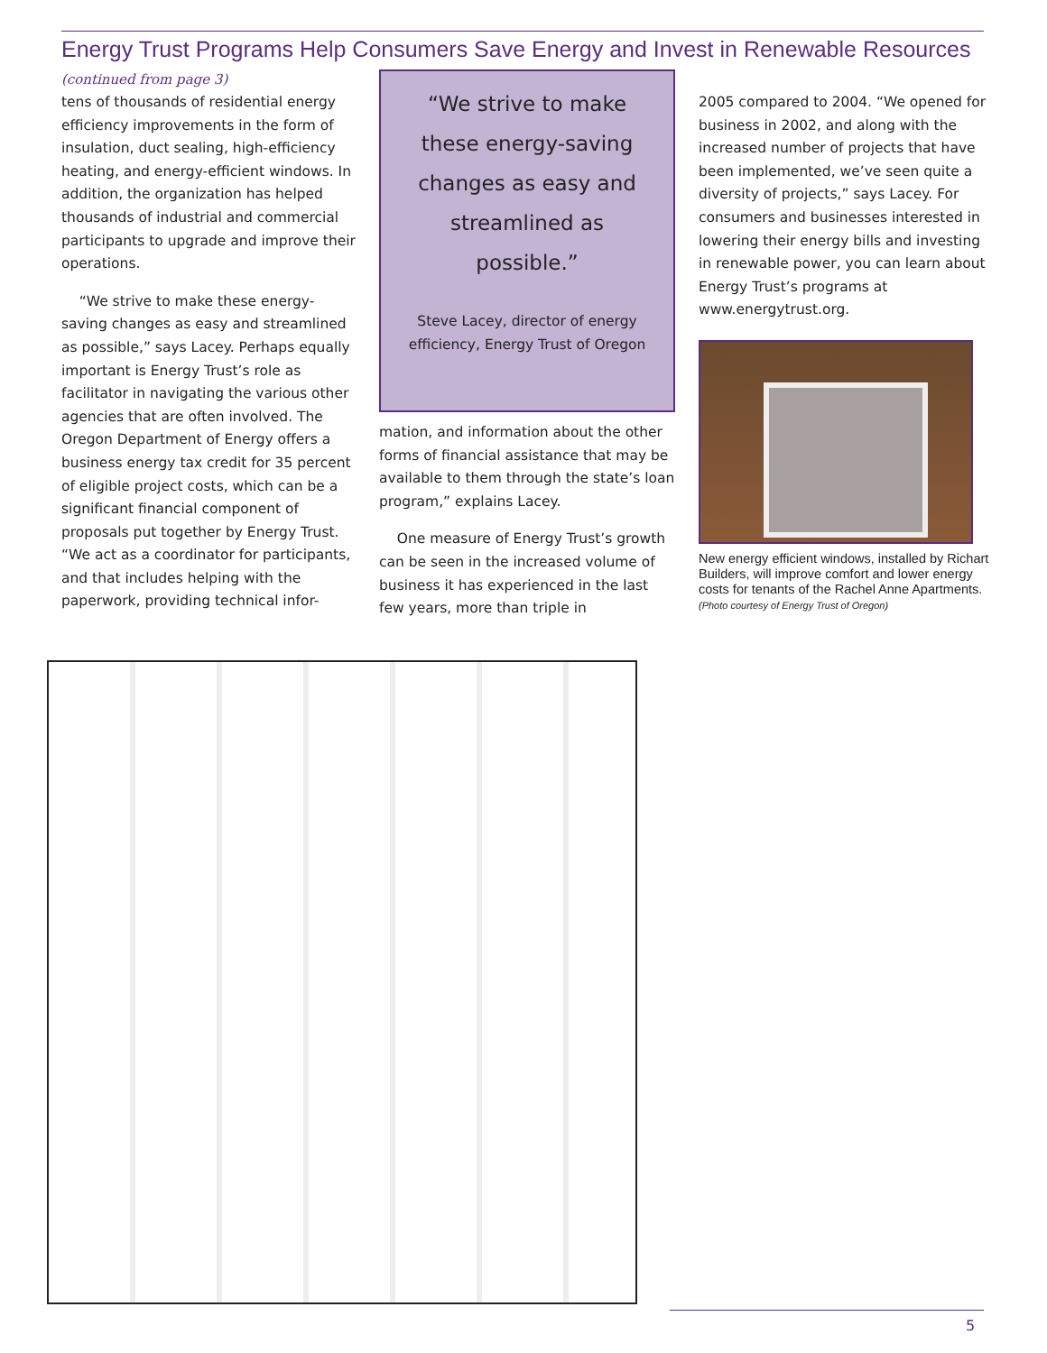Energy Trust Programs Help Consumers Save Energy and Invest in Renewable Resources
(continued from page 3)
tens of thousands of residential energy efficiency improvements in the form of insulation, duct sealing, high-efficiency heating, and energy-efficient windows. In addition, the organization has helped thousands of industrial and commercial participants to upgrade and improve their operations.
“We strive to make these energy-saving changes as easy and streamlined as possible,” says Lacey. Perhaps equally important is Energy Trust’s role as facilitator in navigating the various other agencies that are often involved. The Oregon Department of Energy offers a business energy tax credit for 35 percent of eligible project costs, which can be a significant financial component of proposals put together by Energy Trust. “We act as a coordinator for participants, and that includes helping with the paperwork, providing technical infor-
“We strive to make these energy-saving changes as easy and streamlined as possible.”
Steve Lacey, director of energy efficiency, Energy Trust of Oregon
mation, and information about the other forms of financial assistance that may be available to them through the state’s loan program,” explains Lacey.
One measure of Energy Trust’s growth can be seen in the increased volume of business it has experienced in the last few years, more than triple in
2005 compared to 2004. “We opened for business in 2002, and along with the increased number of projects that have been implemented, we’ve seen quite a diversity of projects,” says Lacey. For consumers and businesses interested in lowering their energy bills and investing in renewable power, you can learn about Energy Trust’s programs at www.energytrust.org.
New energy efficient windows, installed by Richart Builders, will improve comfort and lower energy costs for tenants of the Rachel Anne Apartments. (Photo courtesy of Energy Trust of Oregon)
5